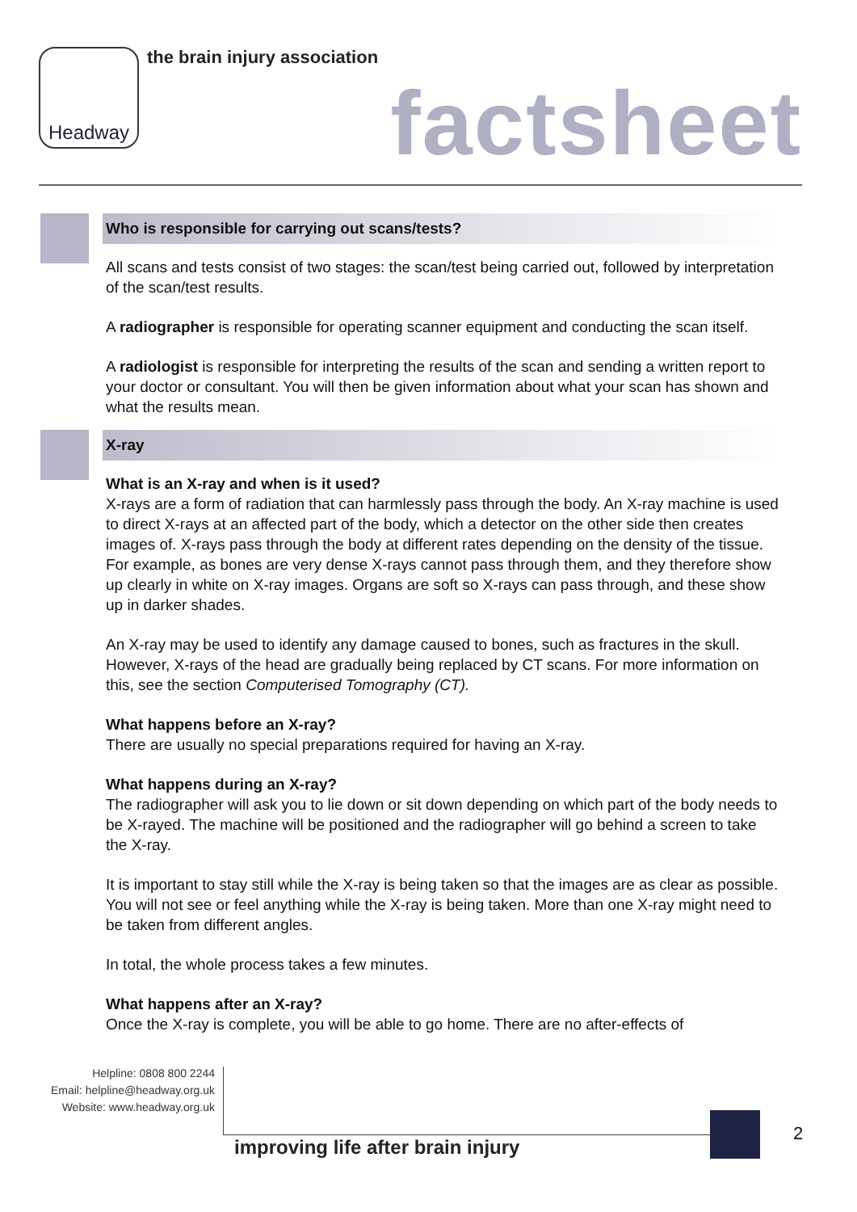Headway
the brain injury association
factsheet
Who is responsible for carrying out scans/tests?
All scans and tests consist of two stages: the scan/test being carried out, followed by interpretation of the scan/test results.
A radiographer is responsible for operating scanner equipment and conducting the scan itself.
A radiologist is responsible for interpreting the results of the scan and sending a written report to your doctor or consultant. You will then be given information about what your scan has shown and what the results mean.
X-ray
What is an X-ray and when is it used?
X-rays are a form of radiation that can harmlessly pass through the body. An X-ray machine is used to direct X-rays at an affected part of the body, which a detector on the other side then creates images of. X-rays pass through the body at different rates depending on the density of the tissue. For example, as bones are very dense X-rays cannot pass through them, and they therefore show up clearly in white on X-ray images. Organs are soft so X-rays can pass through, and these show up in darker shades.
An X-ray may be used to identify any damage caused to bones, such as fractures in the skull. However, X-rays of the head are gradually being replaced by CT scans. For more information on this, see the section Computerised Tomography (CT).
What happens before an X-ray?
There are usually no special preparations required for having an X-ray.
What happens during an X-ray?
The radiographer will ask you to lie down or sit down depending on which part of the body needs to be X-rayed. The machine will be positioned and the radiographer will go behind a screen to take the X-ray.
It is important to stay still while the X-ray is being taken so that the images are as clear as possible. You will not see or feel anything while the X-ray is being taken. More than one X-ray might need to be taken from different angles.
In total, the whole process takes a few minutes.
What happens after an X-ray?
Once the X-ray is complete, you will be able to go home. There are no after-effects of
Helpline: 0808 800 2244
Email: helpline@headway.org.uk
Website: www.headway.org.uk
improving life after brain injury
2